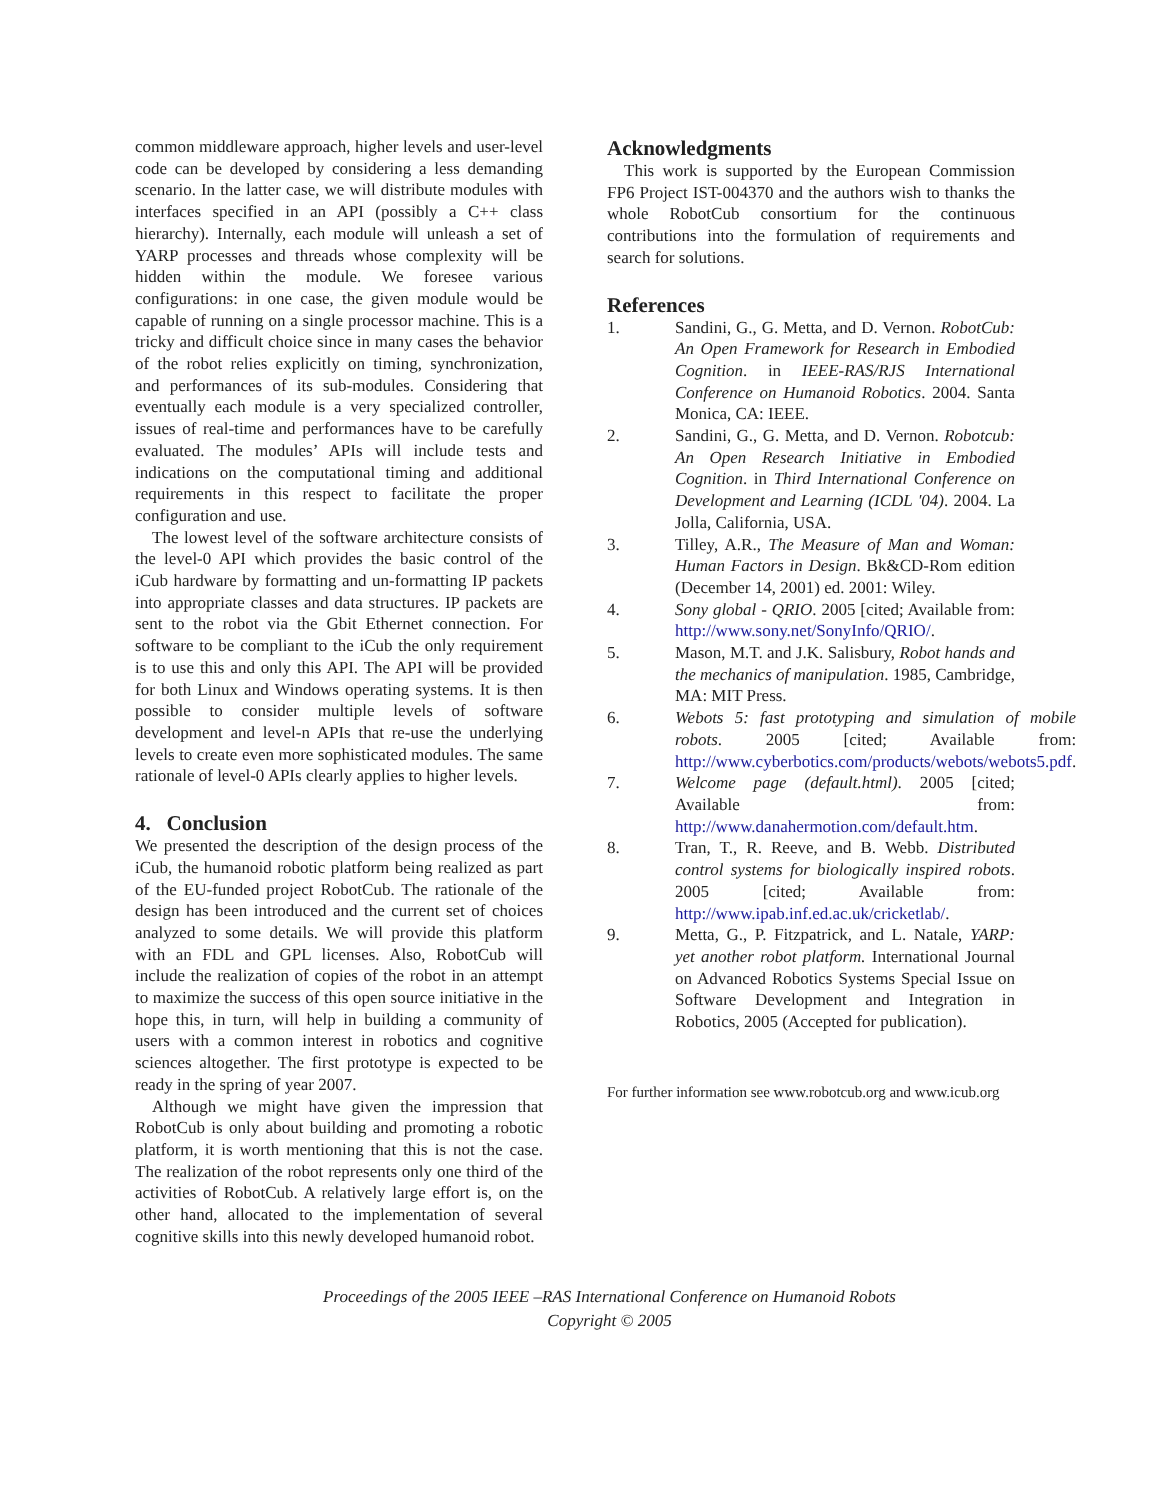common middleware approach, higher levels and user-level code can be developed by considering a less demanding scenario. In the latter case, we will distribute modules with interfaces specified in an API (possibly a C++ class hierarchy). Internally, each module will unleash a set of YARP processes and threads whose complexity will be hidden within the module. We foresee various configurations: in one case, the given module would be capable of running on a single processor machine. This is a tricky and difficult choice since in many cases the behavior of the robot relies explicitly on timing, synchronization, and performances of its sub-modules. Considering that eventually each module is a very specialized controller, issues of real-time and performances have to be carefully evaluated. The modules’ APIs will include tests and indications on the computational timing and additional requirements in this respect to facilitate the proper configuration and use.
The lowest level of the software architecture consists of the level-0 API which provides the basic control of the iCub hardware by formatting and un-formatting IP packets into appropriate classes and data structures. IP packets are sent to the robot via the Gbit Ethernet connection. For software to be compliant to the iCub the only requirement is to use this and only this API. The API will be provided for both Linux and Windows operating systems. It is then possible to consider multiple levels of software development and level-n APIs that re-use the underlying levels to create even more sophisticated modules. The same rationale of level-0 APIs clearly applies to higher levels.
4. Conclusion
We presented the description of the design process of the iCub, the humanoid robotic platform being realized as part of the EU-funded project RobotCub. The rationale of the design has been introduced and the current set of choices analyzed to some details. We will provide this platform with an FDL and GPL licenses. Also, RobotCub will include the realization of copies of the robot in an attempt to maximize the success of this open source initiative in the hope this, in turn, will help in building a community of users with a common interest in robotics and cognitive sciences altogether. The first prototype is expected to be ready in the spring of year 2007.
Although we might have given the impression that RobotCub is only about building and promoting a robotic platform, it is worth mentioning that this is not the case. The realization of the robot represents only one third of the activities of RobotCub. A relatively large effort is, on the other hand, allocated to the implementation of several cognitive skills into this newly developed humanoid robot.
Acknowledgments
This work is supported by the European Commission FP6 Project IST-004370 and the authors wish to thanks the whole RobotCub consortium for the continuous contributions into the formulation of requirements and search for solutions.
References
1. Sandini, G., G. Metta, and D. Vernon. RobotCub: An Open Framework for Research in Embodied Cognition. in IEEE-RAS/RJS International Conference on Humanoid Robotics. 2004. Santa Monica, CA: IEEE.
2. Sandini, G., G. Metta, and D. Vernon. Robotcub: An Open Research Initiative in Embodied Cognition. in Third International Conference on Development and Learning (ICDL '04). 2004. La Jolla, California, USA.
3. Tilley, A.R., The Measure of Man and Woman: Human Factors in Design. Bk&CD-Rom edition (December 14, 2001) ed. 2001: Wiley.
4. Sony global - QRIO. 2005 [cited; Available from: http://www.sony.net/SonyInfo/QRIO/.
5. Mason, M.T. and J.K. Salisbury, Robot hands and the mechanics of manipulation. 1985, Cambridge, MA: MIT Press.
6. Webots 5: fast prototyping and simulation of mobile robots. 2005 [cited; Available from: http://www.cyberbotics.com/products/webots/webots5.pdf.
7. Welcome page (default.html). 2005 [cited; Available from: http://www.danahermotion.com/default.htm.
8. Tran, T., R. Reeve, and B. Webb. Distributed control systems for biologically inspired robots. 2005 [cited; Available from: http://www.ipab.inf.ed.ac.uk/cricketlab/.
9. Metta, G., P. Fitzpatrick, and L. Natale, YARP: yet another robot platform. International Journal on Advanced Robotics Systems Special Issue on Software Development and Integration in Robotics, 2005 (Accepted for publication).
For further information see www.robotcub.org and www.icub.org
Proceedings of the 2005 IEEE –RAS International Conference on Humanoid Robots
Copyright © 2005